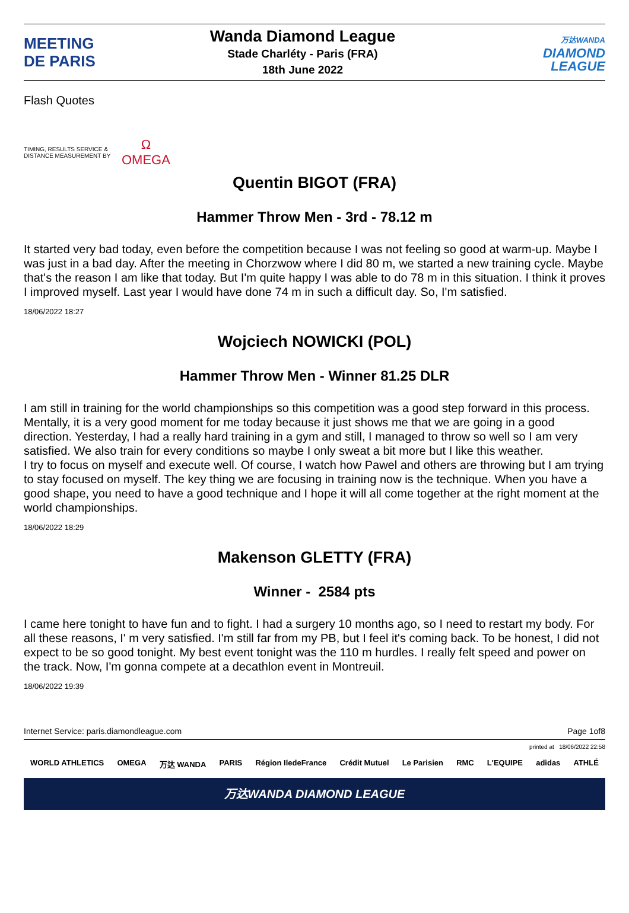MEETING
DE PARIS
Wanda Diamond League
Stade Charléty - Paris (FRA)
18th June 2022
万达WANDA
DIAMOND
LEAGUE
Flash Quotes
TIMING, RESULTS SERVICE & DISTANCE MEASUREMENT BY
Ω
OMEGA
Quentin BIGOT (FRA)
Hammer Throw Men - 3rd - 78.12 m
It started very bad today, even before the competition because I was not feeling so good at warm-up. Maybe I was just in a bad day. After the meeting in Chorzwow where I did 80 m, we started a new training cycle. Maybe that's the reason I am like that today. But I'm quite happy I was able to do 78 m in this situation. I think it proves I improved myself. Last year I would have done 74 m in such a difficult day. So, I'm satisfied.
18/06/2022 18:27
Wojciech NOWICKI (POL)
Hammer Throw Men - Winner 81.25 DLR
I am still in training for the world championships so this competition was a good step forward in this process. Mentally, it is a very good moment for me today because it just shows me that we are going in a good direction. Yesterday, I had a really hard training in a gym and still, I managed to throw so well so I am very satisfied. We also train for every conditions so maybe I only sweat a bit more but I like this weather.
I try to focus on myself and execute well. Of course, I watch how Pawel and others are throwing but I am trying to stay focused on myself. The key thing we are focusing in training now is the technique. When you have a good shape, you need to have a good technique and I hope it will all come together at the right moment at the world championships.
18/06/2022 18:29
Makenson GLETTY (FRA)
Winner - 2584 pts
I came here tonight to have fun and to fight. I had a surgery 10 months ago, so I need to restart my body. For all these reasons, I' m very satisfied. I'm still far from my PB, but I feel it's coming back. To be honest, I did not expect to be so good tonight. My best event tonight was the 110 m hurdles. I really felt speed and power on the track. Now, I'm gonna compete at a decathlon event in Montreuil.
18/06/2022 19:39
Internet Service: paris.diamondleague.com Page 1of8
printed at 18/06/2022 22:58
WORLD ATHLETICS OMEGA 万达 WANDA PARIS Région IledeFrance Crédit Mutuel Le Parisien RMC L'EQUIPE adidas ATHLÉ
万达WANDA DIAMOND LEAGUE